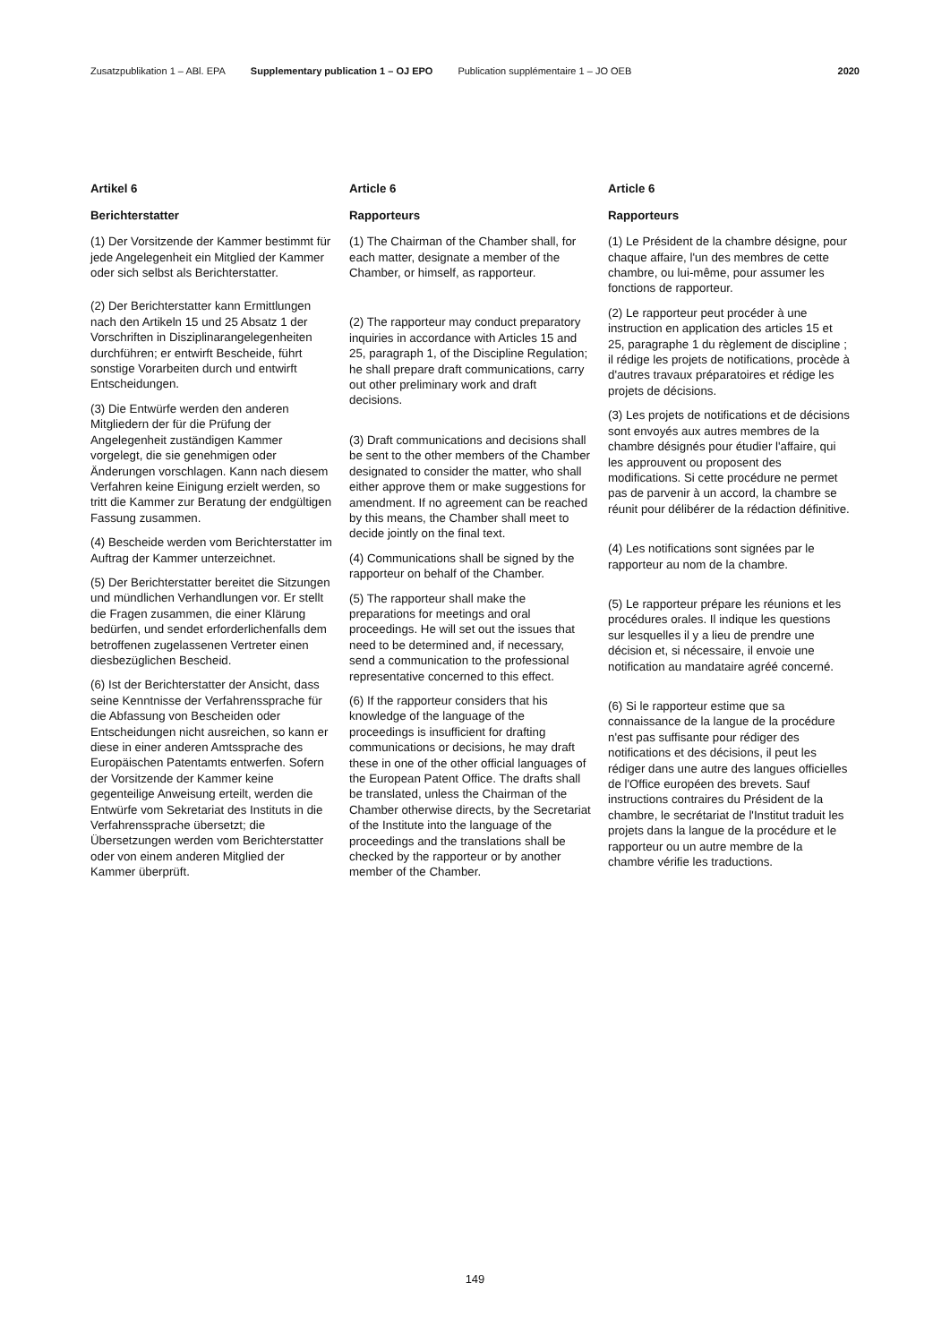Zusatzpublikation 1 – ABl. EPA Supplementary publication 1 – OJ EPO Publication supplémentaire 1 – JO OEB 2020
Artikel 6
Berichterstatter
(1) Der Vorsitzende der Kammer bestimmt für jede Angelegenheit ein Mitglied der Kammer oder sich selbst als Berichterstatter.
(2) Der Berichterstatter kann Ermittlungen nach den Artikeln 15 und 25 Absatz 1 der Vorschriften in Disziplinarangelegenheiten durchführen; er entwirft Bescheide, führt sonstige Vorarbeiten durch und entwirft Entscheidungen.
(3) Die Entwürfe werden den anderen Mitgliedern der für die Prüfung der Angelegenheit zuständigen Kammer vorgelegt, die sie genehmigen oder Änderungen vorschlagen. Kann nach diesem Verfahren keine Einigung erzielt werden, so tritt die Kammer zur Beratung der endgültigen Fassung zusammen.
(4) Bescheide werden vom Berichterstatter im Auftrag der Kammer unterzeichnet.
(5) Der Berichterstatter bereitet die Sitzungen und mündlichen Verhandlungen vor. Er stellt die Fragen zusammen, die einer Klärung bedürfen, und sendet erforderlichenfalls dem betroffenen zugelassenen Vertreter einen diesbezüglichen Bescheid.
(6) Ist der Berichterstatter der Ansicht, dass seine Kenntnisse der Verfahrenssprache für die Abfassung von Bescheiden oder Entscheidungen nicht ausreichen, so kann er diese in einer anderen Amtssprache des Europäischen Patentamts entwerfen. Sofern der Vorsitzende der Kammer keine gegenteilige Anweisung erteilt, werden die Entwürfe vom Sekretariat des Instituts in die Verfahrenssprache übersetzt; die Übersetzungen werden vom Berichterstatter oder von einem anderen Mitglied der Kammer überprüft.
Article 6
Rapporteurs
(1) The Chairman of the Chamber shall, for each matter, designate a member of the Chamber, or himself, as rapporteur.
(2) The rapporteur may conduct preparatory inquiries in accordance with Articles 15 and 25, paragraph 1, of the Discipline Regulation; he shall prepare draft communications, carry out other preliminary work and draft decisions.
(3) Draft communications and decisions shall be sent to the other members of the Chamber designated to consider the matter, who shall either approve them or make suggestions for amendment. If no agreement can be reached by this means, the Chamber shall meet to decide jointly on the final text.
(4) Communications shall be signed by the rapporteur on behalf of the Chamber.
(5) The rapporteur shall make the preparations for meetings and oral proceedings. He will set out the issues that need to be determined and, if necessary, send a communication to the professional representative concerned to this effect.
(6) If the rapporteur considers that his knowledge of the language of the proceedings is insufficient for drafting communications or decisions, he may draft these in one of the other official languages of the European Patent Office. The drafts shall be translated, unless the Chairman of the Chamber otherwise directs, by the Secretariat of the Institute into the language of the proceedings and the translations shall be checked by the rapporteur or by another member of the Chamber.
Article 6
Rapporteurs
(1) Le Président de la chambre désigne, pour chaque affaire, l'un des membres de cette chambre, ou lui-même, pour assumer les fonctions de rapporteur.
(2) Le rapporteur peut procéder à une instruction en application des articles 15 et 25, paragraphe 1 du règlement de discipline ; il rédige les projets de notifications, procède à d'autres travaux préparatoires et rédige les projets de décisions.
(3) Les projets de notifications et de décisions sont envoyés aux autres membres de la chambre désignés pour étudier l'affaire, qui les approuvent ou proposent des modifications. Si cette procédure ne permet pas de parvenir à un accord, la chambre se réunit pour délibérer de la rédaction définitive.
(4) Les notifications sont signées par le rapporteur au nom de la chambre.
(5) Le rapporteur prépare les réunions et les procédures orales. Il indique les questions sur lesquelles il y a lieu de prendre une décision et, si nécessaire, il envoie une notification au mandataire agréé concerné.
(6) Si le rapporteur estime que sa connaissance de la langue de la procédure n'est pas suffisante pour rédiger des notifications et des décisions, il peut les rédiger dans une autre des langues officielles de l'Office européen des brevets. Sauf instructions contraires du Président de la chambre, le secrétariat de l'Institut traduit les projets dans la langue de la procédure et le rapporteur ou un autre membre de la chambre vérifie les traductions.
149